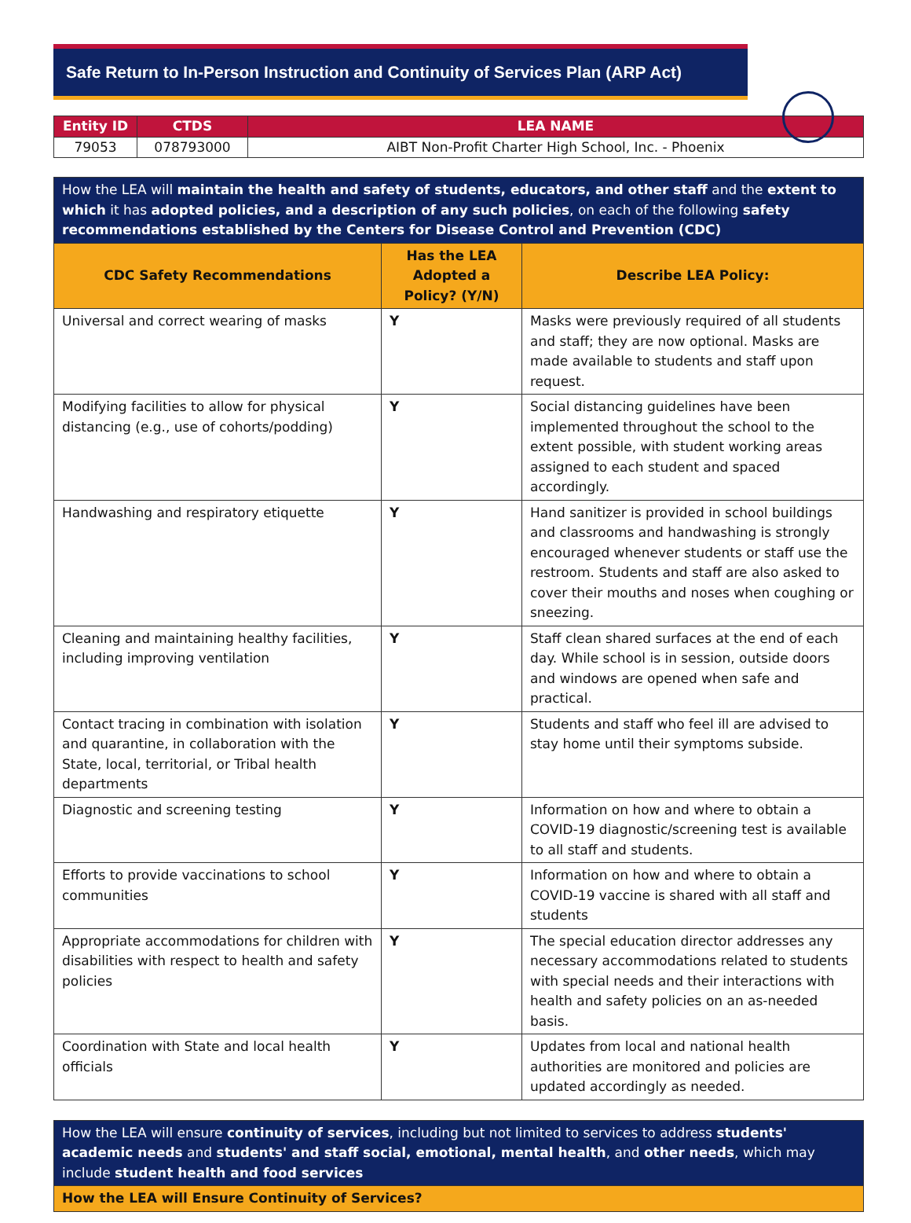Safe Return to In-Person Instruction and Continuity of Services Plan (ARP Act)
| Entity ID | CTDS | LEA NAME |
| --- | --- | --- |
| 79053 | 078793000 | AIBT Non-Profit Charter High School, Inc. - Phoenix |
| How the LEA will maintain the health and safety of students, educators, and other staff and the extent to which it has adopted policies, and a description of any such policies , on each of the following safety recommendations established by the Centers for Disease Control and Prevention (CDC) | | |
| CDC Safety Recommendations | Has the LEA Adopted a Policy? (Y/N) | Describe LEA Policy: |
| Universal and correct wearing of masks | Y | Masks were previously required of all students and staff; they are now optional. Masks are made available to students and staff upon request. |
| Modifying facilities to allow for physical distancing (e.g., use of cohorts/podding) | Y | Social distancing guidelines have been implemented throughout the school to the extent possible, with student working areas assigned to each student and spaced accordingly. |
| Handwashing and respiratory etiquette | Y | Hand sanitizer is provided in school buildings and classrooms and handwashing is strongly encouraged whenever students or staff use the restroom. Students and staff are also asked to cover their mouths and noses when coughing or sneezing. |
| Cleaning and maintaining healthy facilities, including improving ventilation | Y | Staff clean shared surfaces at the end of each day. While school is in session, outside doors and windows are opened when safe and practical. |
| Contact tracing in combination with isolation and quarantine, in collaboration with the State, local, territorial, or Tribal health departments | Y | Students and staff who feel ill are advised to stay home until their symptoms subside. |
| Diagnostic and screening testing | Y | Information on how and where to obtain a COVID-19 diagnostic/screening test is available to all staff and students. |
| Efforts to provide vaccinations to school communities | Y | Information on how and where to obtain a COVID-19 vaccine is shared with all staff and students |
| Appropriate accommodations for children with disabilities with respect to health and safety policies | Y | The special education director addresses any necessary accommodations related to students with special needs and their interactions with health and safety policies on an as-needed basis. |
| Coordination with State and local health officials | Y | Updates from local and national health authorities are monitored and policies are updated accordingly as needed. |
| How the LEA will ensure continuity of services , including but not limited to services to address students' academic needs and students' and staff social, emotional, mental health , and other needs , which may include student health and food services |
| How the LEA will Ensure Continuity of Services? |